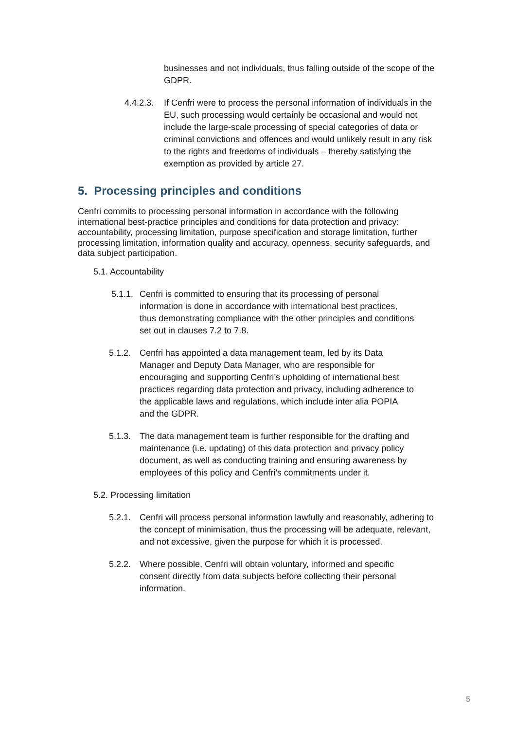businesses and not individuals, thus falling outside of the scope of the GDPR.
4.4.2.3.
If Cenfri were to process the personal information of individuals in the EU, such processing would certainly be occasional and would not include the large-scale processing of special categories of data or criminal convictions and offences and would unlikely result in any risk to the rights and freedoms of individuals – thereby satisfying the exemption as provided by article 27.
5. Processing principles and conditions
Cenfri commits to processing personal information in accordance with the following international best-practice principles and conditions for data protection and privacy: accountability, processing limitation, purpose specification and storage limitation, further processing limitation, information quality and accuracy, openness, security safeguards, and data subject participation.
5.1. Accountability
5.1.1.
Cenfri is committed to ensuring that its processing of personal information is done in accordance with international best practices, thus demonstrating compliance with the other principles and conditions set out in clauses 7.2 to 7.8.
5.1.2.
Cenfri has appointed a data management team, led by its Data Manager and Deputy Data Manager, who are responsible for encouraging and supporting Cenfri’s upholding of international best practices regarding data protection and privacy, including adherence to the applicable laws and regulations, which include inter alia POPIA and the GDPR.
5.1.3.
The data management team is further responsible for the drafting and maintenance (i.e. updating) of this data protection and privacy policy document, as well as conducting training and ensuring awareness by employees of this policy and Cenfri’s commitments under it.
5.2. Processing limitation
5.2.1.
Cenfri will process personal information lawfully and reasonably, adhering to the concept of minimisation, thus the processing will be adequate, relevant, and not excessive, given the purpose for which it is processed.
5.2.2.
Where possible, Cenfri will obtain voluntary, informed and specific consent directly from data subjects before collecting their personal information.
5